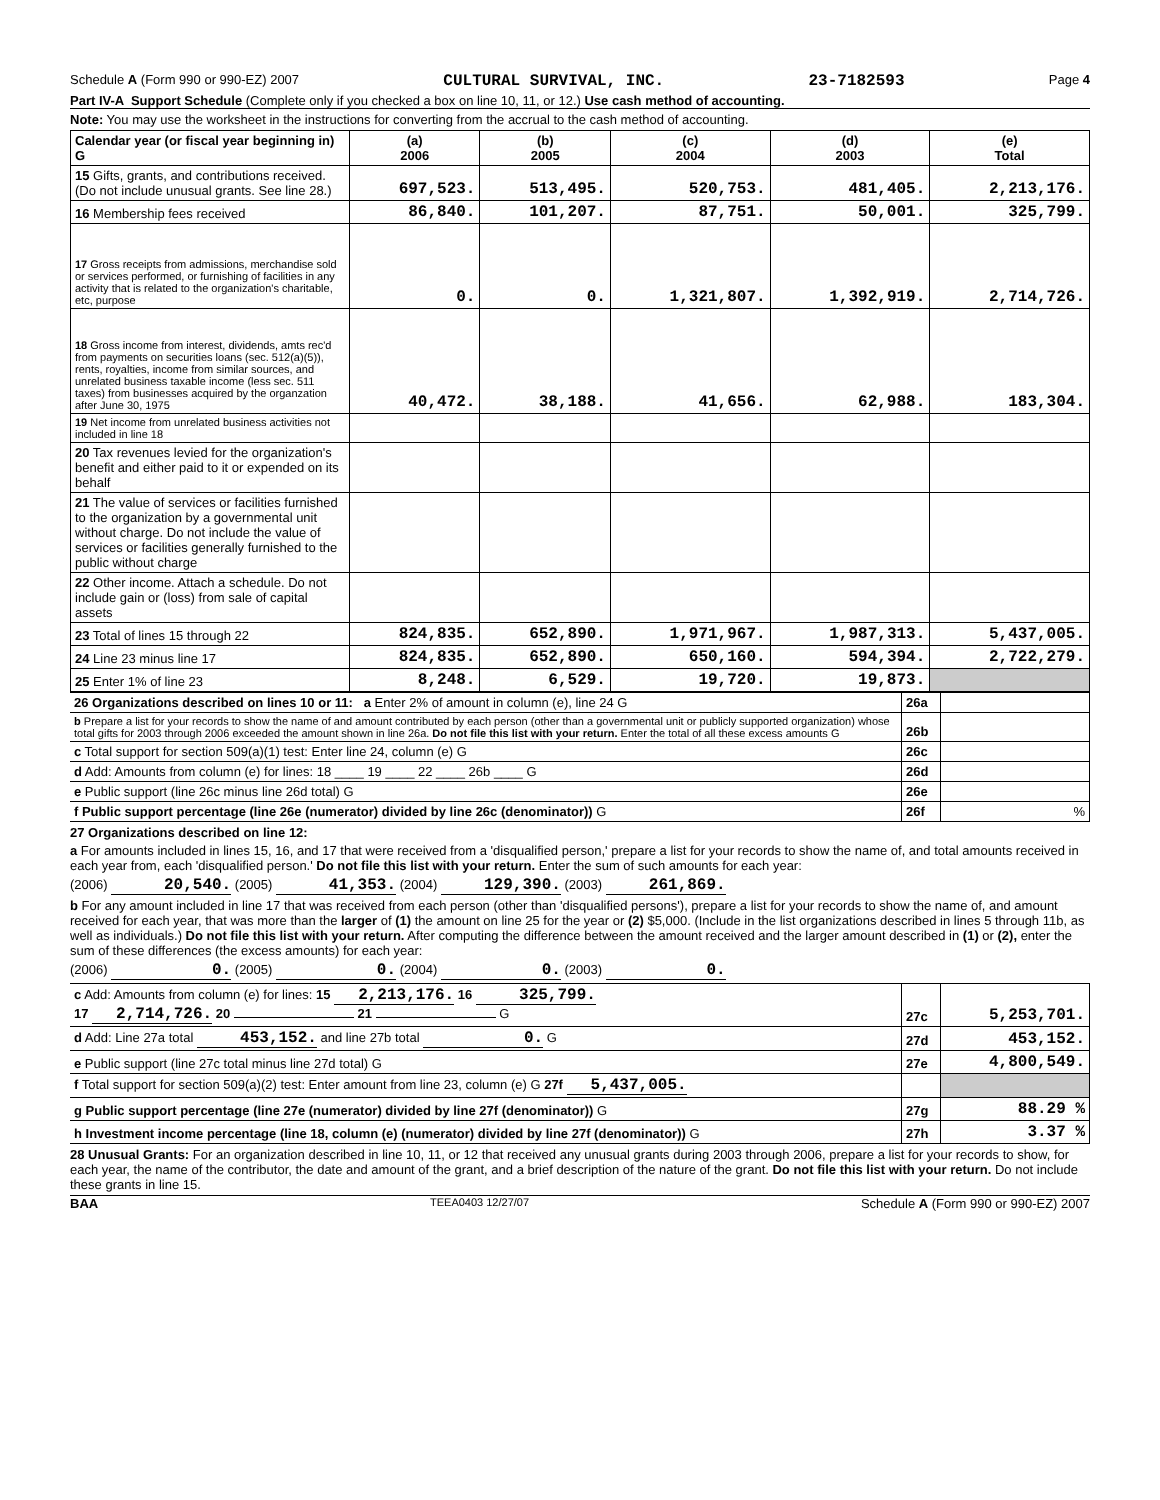Schedule A (Form 990 or 990-EZ) 2007 CULTURAL SURVIVAL, INC. 23-7182593 Page 4
Part IV-A Support Schedule (Complete only if you checked a box on line 10, 11, or 12.) Use cash method of accounting.
Note: You may use the worksheet in the instructions for converting from the accrual to the cash method of accounting.
| Calendar year (or fiscal year beginning in) G | (a) 2006 | (b) 2005 | (c) 2004 | (d) 2003 | (e) Total |
| --- | --- | --- | --- | --- | --- |
| 15 Gifts, grants, and contributions received. (Do not include unusual grants. See line 28.) | 697,523. | 513,495. | 520,753. | 481,405. | 2,213,176. |
| 16 Membership fees received | 86,840. | 101,207. | 87,751. | 50,001. | 325,799. |
| 17 Gross receipts from admissions, merchandise sold or services performed, or furnishing of facilities in any activity that is related to the organization's charitable, etc, purpose | 0. | 0. | 1,321,807. | 1,392,919. | 2,714,726. |
| 18 Gross income from interest, dividends, amts rec'd from payments on securities loans (sec. 512(a)(5)), rents, royalties, income from similar sources, and unrelated business taxable income (less sec. 511 taxes) from businesses acquired by the organzation after June 30, 1975 | 40,472. | 38,188. | 41,656. | 62,988. | 183,304. |
| 19 Net income from unrelated business activities not included in line 18 | | | | | |
| 20 Tax revenues levied for the organization's benefit and either paid to it or expended on its behalf | | | | | |
| 21 The value of services or facilities furnished to the organization by a governmental unit without charge. Do not include the value of services or facilities generally furnished to the public without charge | | | | | |
| 22 Other income. Attach a schedule. Do not include gain or (loss) from sale of capital assets | | | | | |
| 23 Total of lines 15 through 22 | 824,835. | 652,890. | 1,971,967. | 1,987,313. | 5,437,005. |
| 24 Line 23 minus line 17 | 824,835. | 652,890. | 650,160. | 594,394. | 2,722,279. |
| 25 Enter 1% of line 23 | 8,248. | 6,529. | 19,720. | 19,873. | |
| 26 Organizations described on lines 10 or 11: a Enter 2% of amount in column (e), line 24 G | 26a | |
| b Prepare a list for your records to show the name of and amount contributed by each person (other than a governmental unit or publicly supported organization) whose total gifts for 2003 through 2006 exceeded the amount shown in line 26a. Do not file this list with your return. Enter the total of all these excess amounts G | 26b | |
| c Total support for section 509(a)(1) test: Enter line 24, column (e) G | 26c | |
| d Add: Amounts from column (e) for lines: 18 ____ 19 ____ 22 ____ 26b ____ G | 26d | |
| e Public support (line 26c minus line 26d total) G | 26e | |
| f Public support percentage (line 26e (numerator) divided by line 26c (denominator)) G | 26f | % |
27 Organizations described on line 12:
a For amounts included in lines 15, 16, and 17 that were received from a 'disqualified person,' prepare a list for your records to show the name of, and total amounts received in each year from, each 'disqualified person.' Do not file this list with your return. Enter the sum of such amounts for each year:
(2006) 20,540. (2005) 41,353. (2004) 129,390. (2003) 261,869.
b For any amount included in line 17 that was received from each person (other than 'disqualified persons'), prepare a list for your records to show the name of, and amount received for each year, that was more than the larger of (1) the amount on line 25 for the year or (2) $5,000. (Include in the list organizations described in lines 5 through 11b, as well as individuals.) Do not file this list with your return. After computing the difference between the amount received and the larger amount described in (1) or (2), enter the sum of these differences (the excess amounts) for each year:
(2006) 0. (2005) 0. (2004) 0. (2003) 0.
| c Add: Amounts from column (e) for lines: 15 2,213,176. 16 325,799. 17 2,714,726. 20 21 G | 27c | 5,253,701. |
| d Add: Line 27a total 453,152. and line 27b total 0. G | 27d | 453,152. |
| e Public support (line 27c total minus line 27d total) G | 27e | 4,800,549. |
| f Total support for section 509(a)(2) test: Enter amount from line 23, column (e) G 27f 5,437,005. | | |
| g Public support percentage (line 27e (numerator) divided by line 27f (denominator)) G | 27g | 88.29 % |
| h Investment income percentage (line 18, column (e) (numerator) divided by line 27f (denominator)) G | 27h | 3.37 % |
28 Unusual Grants: For an organization described in line 10, 11, or 12 that received any unusual grants during 2003 through 2006, prepare a list for your records to show, for each year, the name of the contributor, the date and amount of the grant, and a brief description of the nature of the grant. Do not file this list with your return. Do not include these grants in line 15.
BAA TEEA0403 12/27/07 Schedule A (Form 990 or 990-EZ) 2007